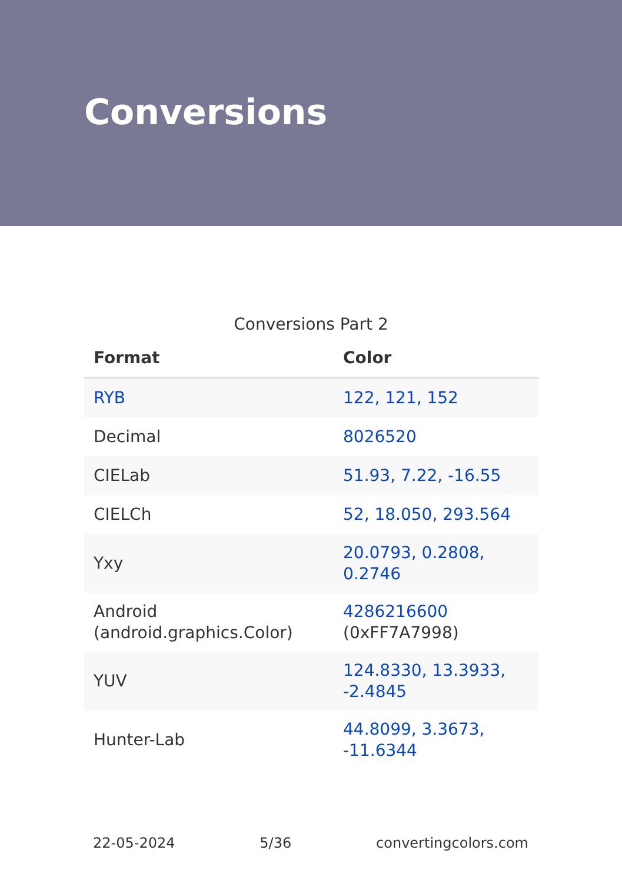Conversions
Conversions Part 2
| Format | Color |
| --- | --- |
| RYB | 122, 121, 152 |
| Decimal | 8026520 |
| CIELab | 51.93, 7.22, -16.55 |
| CIELCh | 52, 18.050, 293.564 |
| Yxy | 20.0793, 0.2808, 0.2746 |
| Android (android.graphics.Color) | 4286216600 (0xFF7A7998) |
| YUV | 124.8330, 13.3933, -2.4845 |
| Hunter-Lab | 44.8099, 3.3673, -11.6344 |
22-05-2024 5/36 convertingcolors.com